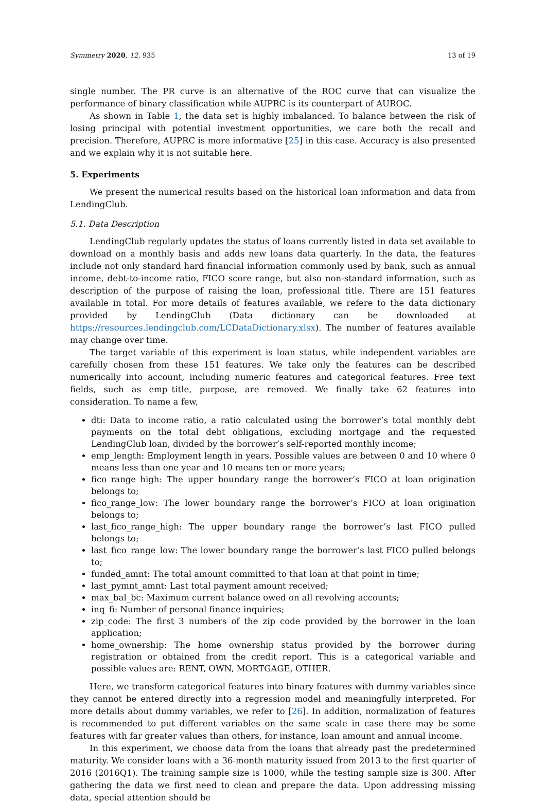Symmetry 2020, 12, 935 13 of 19
single number. The PR curve is an alternative of the ROC curve that can visualize the performance of binary classification while AUPRC is its counterpart of AUROC.
As shown in Table 1, the data set is highly imbalanced. To balance between the risk of losing principal with potential investment opportunities, we care both the recall and precision. Therefore, AUPRC is more informative [25] in this case. Accuracy is also presented and we explain why it is not suitable here.
5. Experiments
We present the numerical results based on the historical loan information and data from LendingClub.
5.1. Data Description
LendingClub regularly updates the status of loans currently listed in data set available to download on a monthly basis and adds new loans data quarterly. In the data, the features include not only standard hard financial information commonly used by bank, such as annual income, debt-to-income ratio, FICO score range, but also non-standard information, such as description of the purpose of raising the loan, professional title. There are 151 features available in total. For more details of features available, we refere to the data dictionary provided by LendingClub (Data dictionary can be downloaded at https://resources.lendingclub.com/LCDataDictionary.xlsx). The number of features available may change over time.
The target variable of this experiment is loan status, while independent variables are carefully chosen from these 151 features. We take only the features can be described numerically into account, including numeric features and categorical features. Free text fields, such as emp_title, purpose, are removed. We finally take 62 features into consideration. To name a few,
dti: Data to income ratio, a ratio calculated using the borrower’s total monthly debt payments on the total debt obligations, excluding mortgage and the requested LendingClub loan, divided by the borrower’s self-reported monthly income;
emp_length: Employment length in years. Possible values are between 0 and 10 where 0 means less than one year and 10 means ten or more years;
fico_range_high: The upper boundary range the borrower’s FICO at loan origination belongs to;
fico_range_low: The lower boundary range the borrower’s FICO at loan origination belongs to;
last_fico_range_high: The upper boundary range the borrower’s last FICO pulled belongs to;
last_fico_range_low: The lower boundary range the borrower’s last FICO pulled belongs to;
funded_amnt: The total amount committed to that loan at that point in time;
last_pymnt_amnt: Last total payment amount received;
max_bal_bc: Maximum current balance owed on all revolving accounts;
inq_fi: Number of personal finance inquiries;
zip_code: The first 3 numbers of the zip code provided by the borrower in the loan application;
home_ownership: The home ownership status provided by the borrower during registration or obtained from the credit report. This is a categorical variable and possible values are: RENT, OWN, MORTGAGE, OTHER.
Here, we transform categorical features into binary features with dummy variables since they cannot be entered directly into a regression model and meaningfully interpreted. For more details about dummy variables, we refer to [26]. In addition, normalization of features is recommended to put different variables on the same scale in case there may be some features with far greater values than others, for instance, loan amount and annual income.
In this experiment, we choose data from the loans that already past the predetermined maturity. We consider loans with a 36-month maturity issued from 2013 to the first quarter of 2016 (2016Q1). The training sample size is 1000, while the testing sample size is 300. After gathering the data we first need to clean and prepare the data. Upon addressing missing data, special attention should be